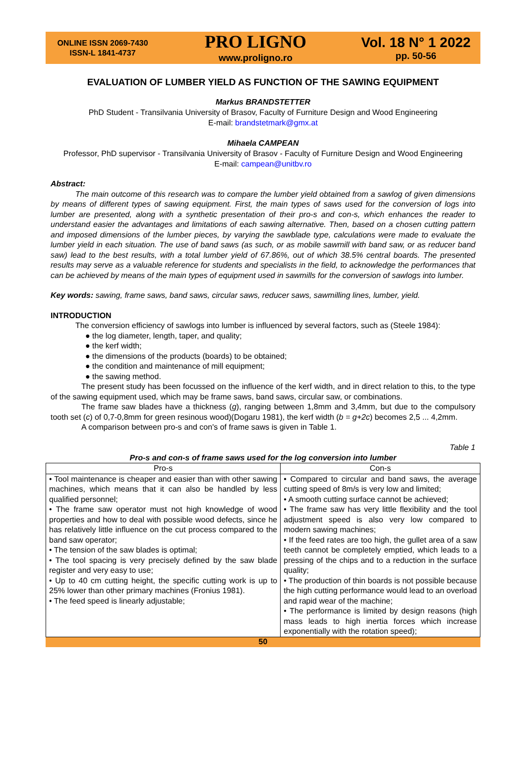ONLINE ISSN 2069-7430
ISSN-L 1841-4737
PRO LIGNO
www.proligno.ro
Vol. 18 N° 1 2022
pp. 50-56
EVALUATION OF LUMBER YIELD AS FUNCTION OF THE SAWING EQUIPMENT
Markus BRANDSTETTER
PhD Student - Transilvania University of Brasov, Faculty of Furniture Design and Wood Engineering
E-mail: brandstetmark@gmx.at
Mihaela CAMPEAN
Professor, PhD supervisor - Transilvania University of Brasov - Faculty of Furniture Design and Wood Engineering
E-mail: campean@unitbv.ro
Abstract:
The main outcome of this research was to compare the lumber yield obtained from a sawlog of given dimensions by means of different types of sawing equipment. First, the main types of saws used for the conversion of logs into lumber are presented, along with a synthetic presentation of their pro-s and con-s, which enhances the reader to understand easier the advantages and limitations of each sawing alternative. Then, based on a chosen cutting pattern and imposed dimensions of the lumber pieces, by varying the sawblade type, calculations were made to evaluate the lumber yield in each situation. The use of band saws (as such, or as mobile sawmill with band saw, or as reducer band saw) lead to the best results, with a total lumber yield of 67.86%, out of which 38.5% central boards. The presented results may serve as a valuable reference for students and specialists in the field, to acknowledge the performances that can be achieved by means of the main types of equipment used in sawmills for the conversion of sawlogs into lumber.
Key words: sawing, frame saws, band saws, circular saws, reducer saws, sawmilling lines, lumber, yield.
INTRODUCTION
The conversion efficiency of sawlogs into lumber is influenced by several factors, such as (Steele 1984):
● the log diameter, length, taper, and quality;
● the kerf width;
● the dimensions of the products (boards) to be obtained;
● the condition and maintenance of mill equipment;
● the sawing method.
The present study has been focussed on the influence of the kerf width, and in direct relation to this, to the type of the sawing equipment used, which may be frame saws, band saws, circular saw, or combinations.
The frame saw blades have a thickness (g), ranging between 1,8mm and 3,4mm, but due to the compulsory tooth set (c) of 0,7-0,8mm for green resinous wood)(Dogaru 1981), the kerf width (b = g+2c) becomes 2,5 ... 4,2mm.
A comparison between pro-s and con's of frame saws is given in Table 1.
Table 1
Pro-s and con-s of frame saws used for the log conversion into lumber
| Pro-s | Con-s |
| --- | --- |
| • Tool maintenance is cheaper and easier than with other sawing machines, which means that it can also be handled by less qualified personnel; • The frame saw operator must not high knowledge of wood properties and how to deal with possible wood defects, since he has relatively little influence on the cut process compared to the band saw operator; • The tension of the saw blades is optimal; • The tool spacing is very precisely defined by the saw blade register and very easy to use; • Up to 40 cm cutting height, the specific cutting work is up to 25% lower than other primary machines (Fronius 1981). • The feed speed is linearly adjustable; | • Compared to circular and band saws, the average cutting speed of 8m/s is very low and limited; • A smooth cutting surface cannot be achieved; • The frame saw has very little flexibility and the tool adjustment speed is also very low compared to modern sawing machines; • If the feed rates are too high, the gullet area of a saw teeth cannot be completely emptied, which leads to a pressing of the chips and to a reduction in the surface quality; • The production of thin boards is not possible because the high cutting performance would lead to an overload and rapid wear of the machine; • The performance is limited by design reasons (high mass leads to high inertia forces which increase exponentially with the rotation speed); |
50